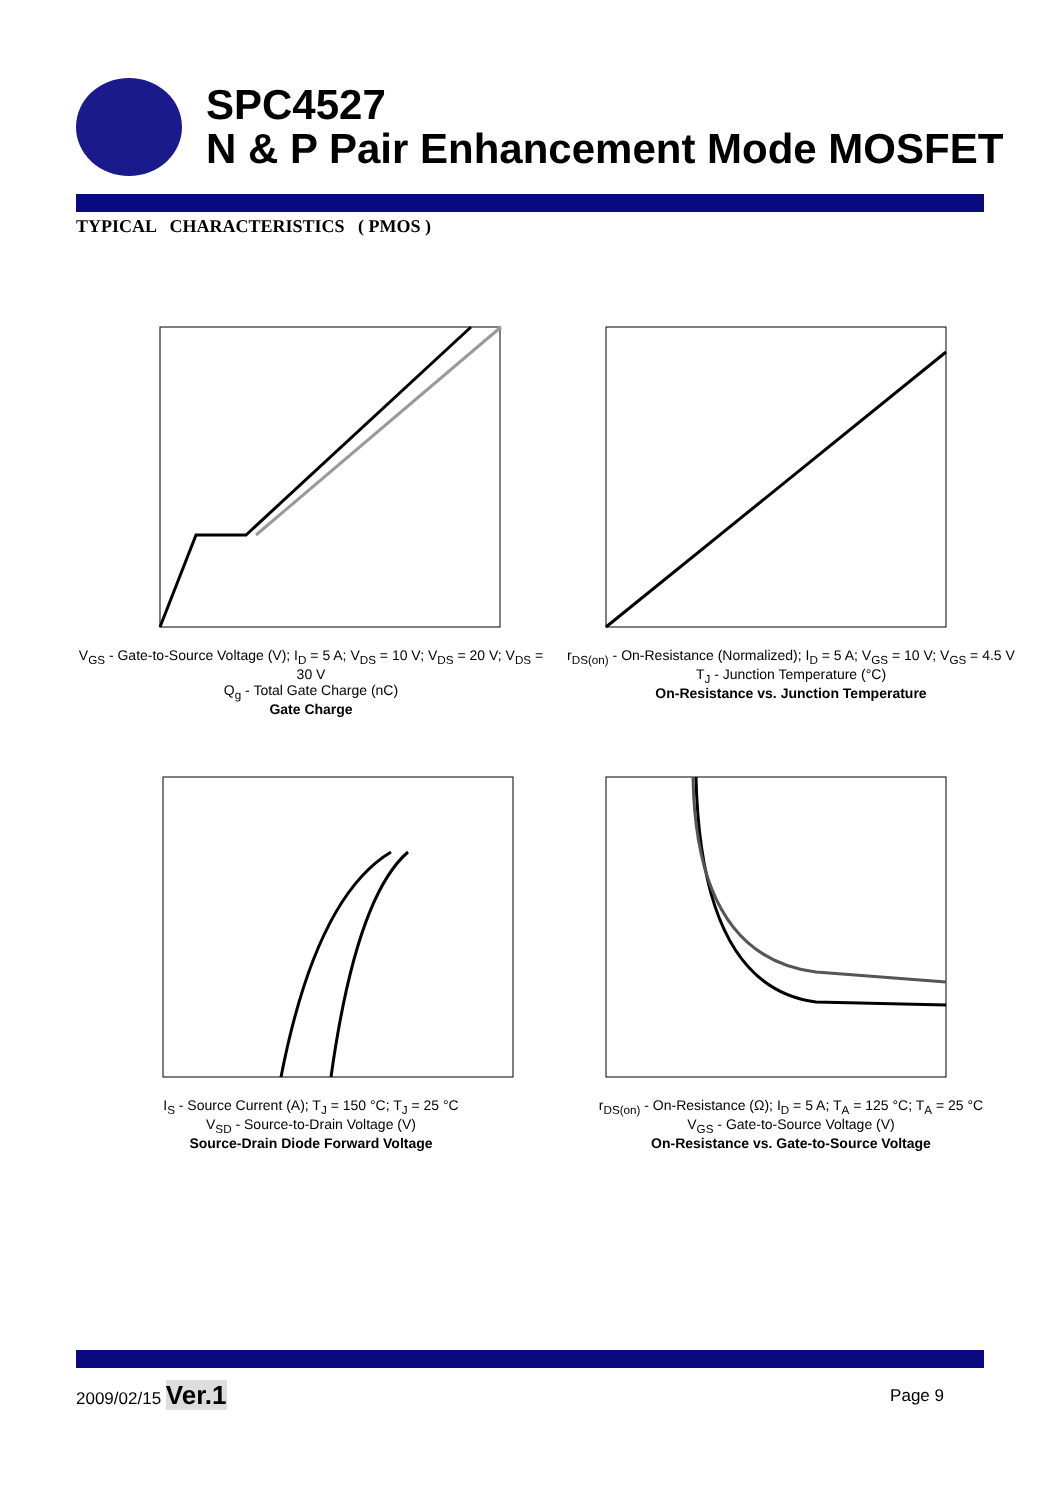SPC4527
N & P Pair Enhancement Mode MOSFET
TYPICAL CHARACTERISTICS ( PMOS )
V<sub>GS</sub> - Gate-to-Source Voltage (V); I<sub>D</sub> = 5 A; V<sub>DS</sub> = 10 V; V<sub>DS</sub> = 20 V; V<sub>DS</sub> = 30 V
Q<sub>g</sub> - Total Gate Charge (nC)
Gate Charge
r<sub>DS(on)</sub> - On-Resistance (Normalized); I<sub>D</sub> = 5 A; V<sub>GS</sub> = 10 V; V<sub>GS</sub> = 4.5 V
T<sub>J</sub> - Junction Temperature (°C)
On-Resistance vs. Junction Temperature
I<sub>S</sub> - Source Current (A); T<sub>J</sub> = 150 °C; T<sub>J</sub> = 25 °C
V<sub>SD</sub> - Source-to-Drain Voltage (V)
Source-Drain Diode Forward Voltage
r<sub>DS(on)</sub> - On-Resistance (Ω); I<sub>D</sub> = 5 A; T<sub>A</sub> = 125 °C; T<sub>A</sub> = 25 °C
V<sub>GS</sub> - Gate-to-Source Voltage (V)
On-Resistance vs. Gate-to-Source Voltage
2009/02/15 Ver.1 Page 9